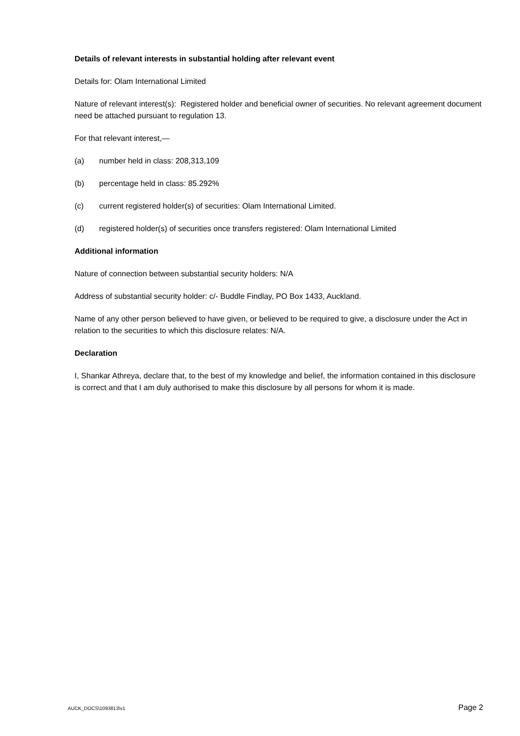Details of relevant interests in substantial holding after relevant event
Details for: Olam International Limited
Nature of relevant interest(s): Registered holder and beneficial owner of securities. No relevant agreement document need be attached pursuant to regulation 13.
For that relevant interest,—
(a) number held in class: 208,313,109
(b) percentage held in class: 85.292%
(c) current registered holder(s) of securities: Olam International Limited.
(d) registered holder(s) of securities once transfers registered: Olam International Limited
Additional information
Nature of connection between substantial security holders: N/A
Address of substantial security holder: c/- Buddle Findlay, PO Box 1433, Auckland.
Name of any other person believed to have given, or believed to be required to give, a disclosure under the Act in relation to the securities to which this disclosure relates: N/A.
Declaration
I, Shankar Athreya, declare that, to the best of my knowledge and belief, the information contained in this disclosure is correct and that I am duly authorised to make this disclosure by all persons for whom it is made.
AUCK_DOCS\1093813\v1 Page 2